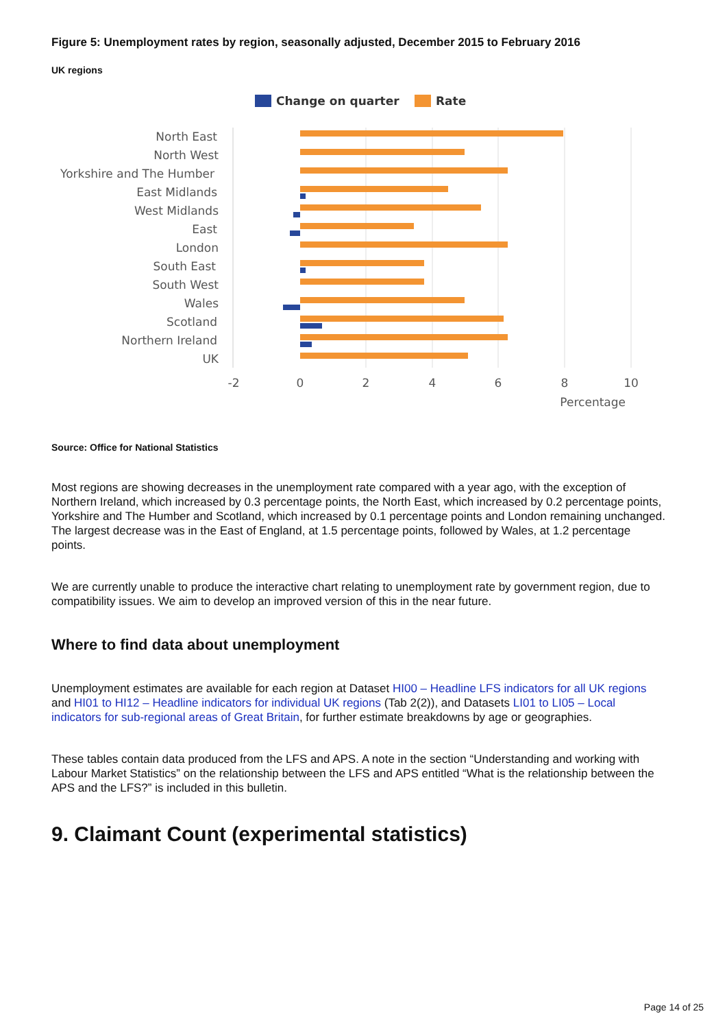Figure 5: Unemployment rates by region, seasonally adjusted, December 2015 to February 2016
UK regions
Change on quarter
Rate
North East
North West
Yorkshire and The Humber
East Midlands
West Midlands
East
London
South East
South West
Wales
Scotland
Northern Ireland
UK
-2
0
2
4
6
8
10
Percentage
Source: Office for National Statistics
Most regions are showing decreases in the unemployment rate compared with a year ago, with the exception of Northern Ireland, which increased by 0.3 percentage points, the North East, which increased by 0.2 percentage points, Yorkshire and The Humber and Scotland, which increased by 0.1 percentage points and London remaining unchanged. The largest decrease was in the East of England, at 1.5 percentage points, followed by Wales, at 1.2 percentage points.
We are currently unable to produce the interactive chart relating to unemployment rate by government region, due to compatibility issues. We aim to develop an improved version of this in the near future.
Where to find data about unemployment
Unemployment estimates are available for each region at Dataset HI00 – Headline LFS indicators for all UK regions and HI01 to HI12 – Headline indicators for individual UK regions (Tab 2(2)), and Datasets LI01 to LI05 – Local indicators for sub-regional areas of Great Britain, for further estimate breakdowns by age or geographies.
These tables contain data produced from the LFS and APS. A note in the section “Understanding and working with Labour Market Statistics” on the relationship between the LFS and APS entitled “What is the relationship between the APS and the LFS?” is included in this bulletin.
9. Claimant Count (experimental statistics)
Page 14 of 25